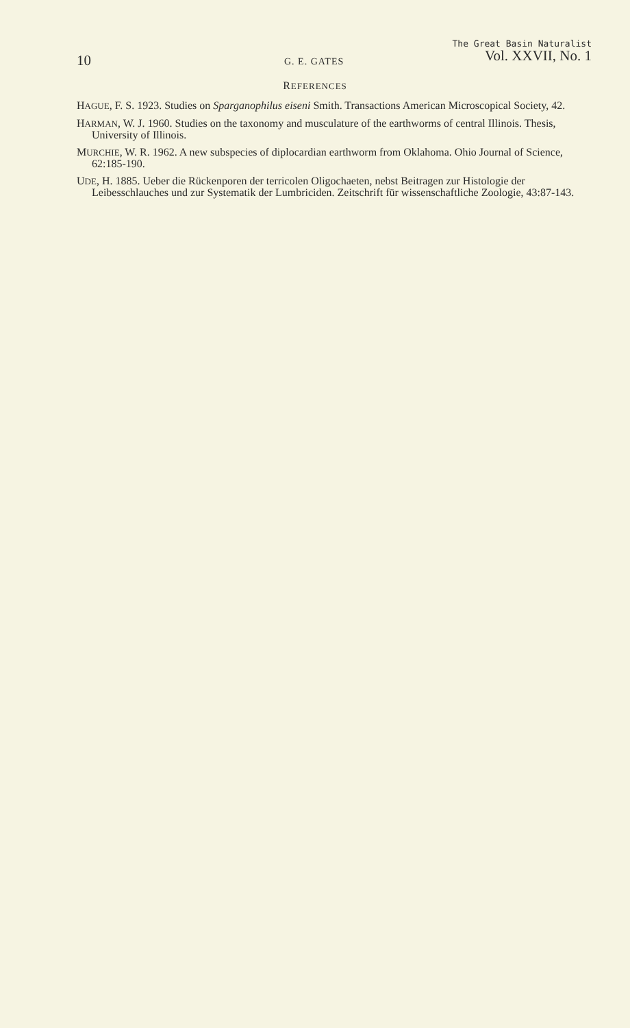10 G. E. GATES
The Great Basin Naturalist
Vol. XXVII, No. 1
REFERENCES
HAGUE, F. S. 1923. Studies on Sparganophilus eiseni Smith. Transactions American Microscopical Society, 42.
HARMAN, W. J. 1960. Studies on the taxonomy and musculature of the earthworms of central Illinois. Thesis, University of Illinois.
MURCHIE, W. R. 1962. A new subspecies of diplocardian earthworm from Oklahoma. Ohio Journal of Science, 62:185-190.
UDE, H. 1885. Ueber die Rückenporen der terricolen Oligochaeten, nebst Beitragen zur Histologie der Leibesschlauches und zur Systematik der Lumbriciden. Zeitschrift für wissenschaftliche Zoologie, 43:87-143.